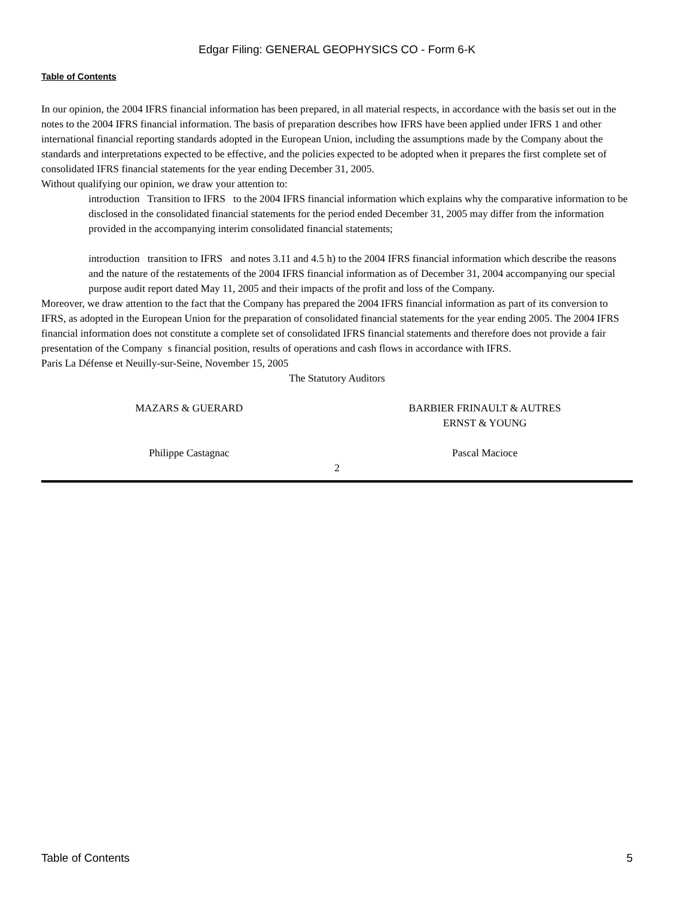Edgar Filing: GENERAL GEOPHYSICS CO - Form 6-K
Table of Contents
In our opinion, the 2004 IFRS financial information has been prepared, in all material respects, in accordance with the basis set out in the notes to the 2004 IFRS financial information. The basis of preparation describes how IFRS have been applied under IFRS 1 and other international financial reporting standards adopted in the European Union, including the assumptions made by the Company about the standards and interpretations expected to be effective, and the policies expected to be adopted when it prepares the first complete set of consolidated IFRS financial statements for the year ending December 31, 2005.
Without qualifying our opinion, we draw your attention to:
introduction Transition to IFRS to the 2004 IFRS financial information which explains why the comparative information to be disclosed in the consolidated financial statements for the period ended December 31, 2005 may differ from the information provided in the accompanying interim consolidated financial statements;
introduction transition to IFRS and notes 3.11 and 4.5 h) to the 2004 IFRS financial information which describe the reasons and the nature of the restatements of the 2004 IFRS financial information as of December 31, 2004 accompanying our special purpose audit report dated May 11, 2005 and their impacts of the profit and loss of the Company.
Moreover, we draw attention to the fact that the Company has prepared the 2004 IFRS financial information as part of its conversion to IFRS, as adopted in the European Union for the preparation of consolidated financial statements for the year ending 2005. The 2004 IFRS financial information does not constitute a complete set of consolidated IFRS financial statements and therefore does not provide a fair presentation of the Company s financial position, results of operations and cash flows in accordance with IFRS.
Paris La Défense et Neuilly-sur-Seine, November 15, 2005
The Statutory Auditors
MAZARS & GUERARD BARBIER FRINAULT & AUTRES
ERNST & YOUNG
Philippe Castagnac Pascal Macioce
2
Table of Contents 5